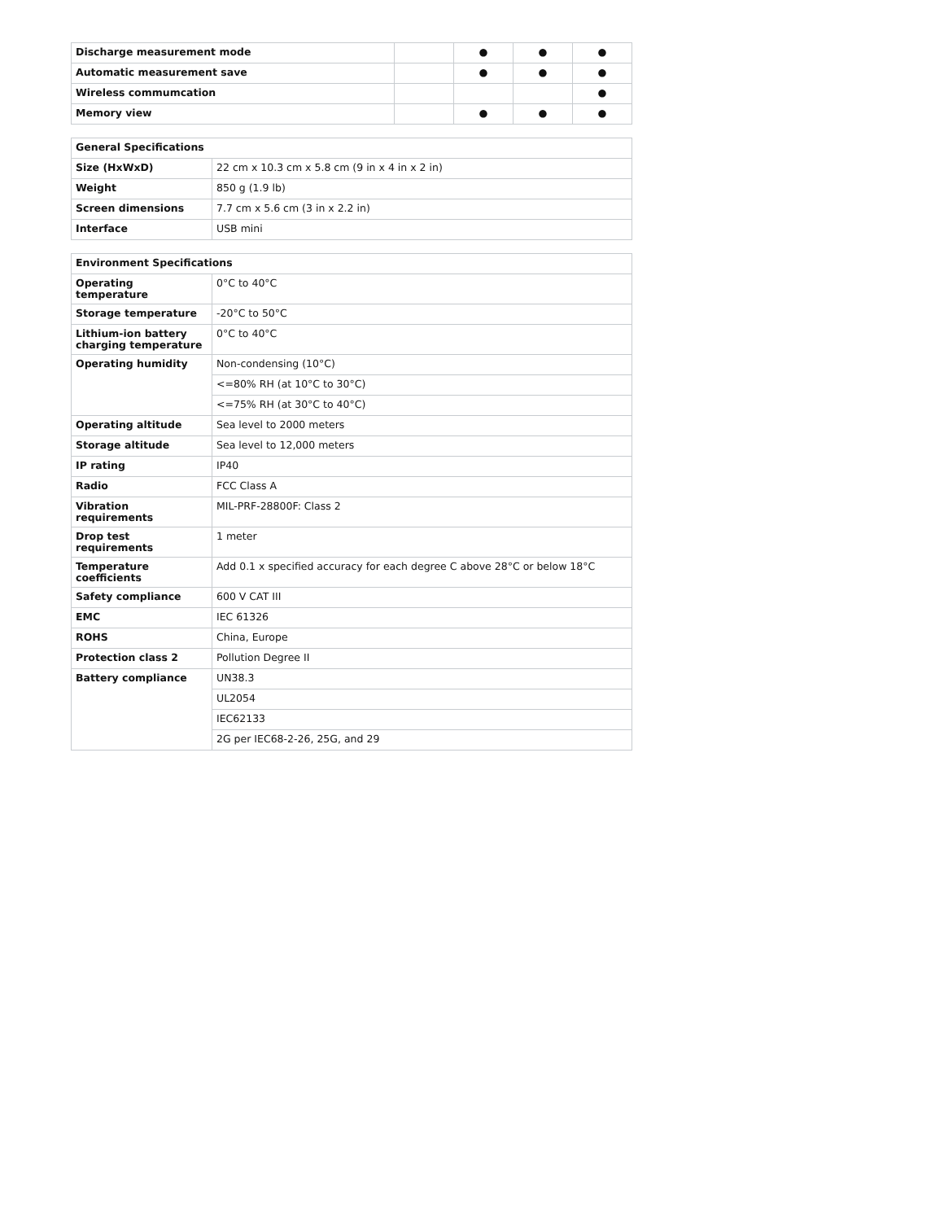| Discharge measurement mode | | ● | ● | ● |
| Automatic measurement save | | ● | ● | ● |
| Wireless commumcation | | | | ● |
| Memory view | | ● | ● | ● |
| General Specifications | |
| --- | --- |
| Size (HxWxD) | 22 cm x 10.3 cm x 5.8 cm (9 in x 4 in x 2 in) |
| Weight | 850 g (1.9 lb) |
| Screen dimensions | 7.7 cm x 5.6 cm (3 in x 2.2 in) |
| Interface | USB mini |
| Environment Specifications | |
| --- | --- |
| Operating temperature | 0°C to 40°C |
| Storage temperature | -20°C to 50°C |
| Lithium-ion battery charging temperature | 0°C to 40°C |
| Operating humidity | Non-condensing (10°C) |
| | <=80% RH (at 10°C to 30°C) |
| | <=75% RH (at 30°C to 40°C) |
| Operating altitude | Sea level to 2000 meters |
| Storage altitude | Sea level to 12,000 meters |
| IP rating | IP40 |
| Radio | FCC Class A |
| Vibration requirements | MIL-PRF-28800F: Class 2 |
| Drop test requirements | 1 meter |
| Temperature coefficients | Add 0.1 x specified accuracy for each degree C above 28°C or below 18°C |
| Safety compliance | 600 V CAT III |
| EMC | IEC 61326 |
| ROHS | China, Europe |
| Protection class 2 | Pollution Degree II |
| Battery compliance | UN38.3 |
| | UL2054 |
| | IEC62133 |
| | 2G per IEC68-2-26, 25G, and 29 |